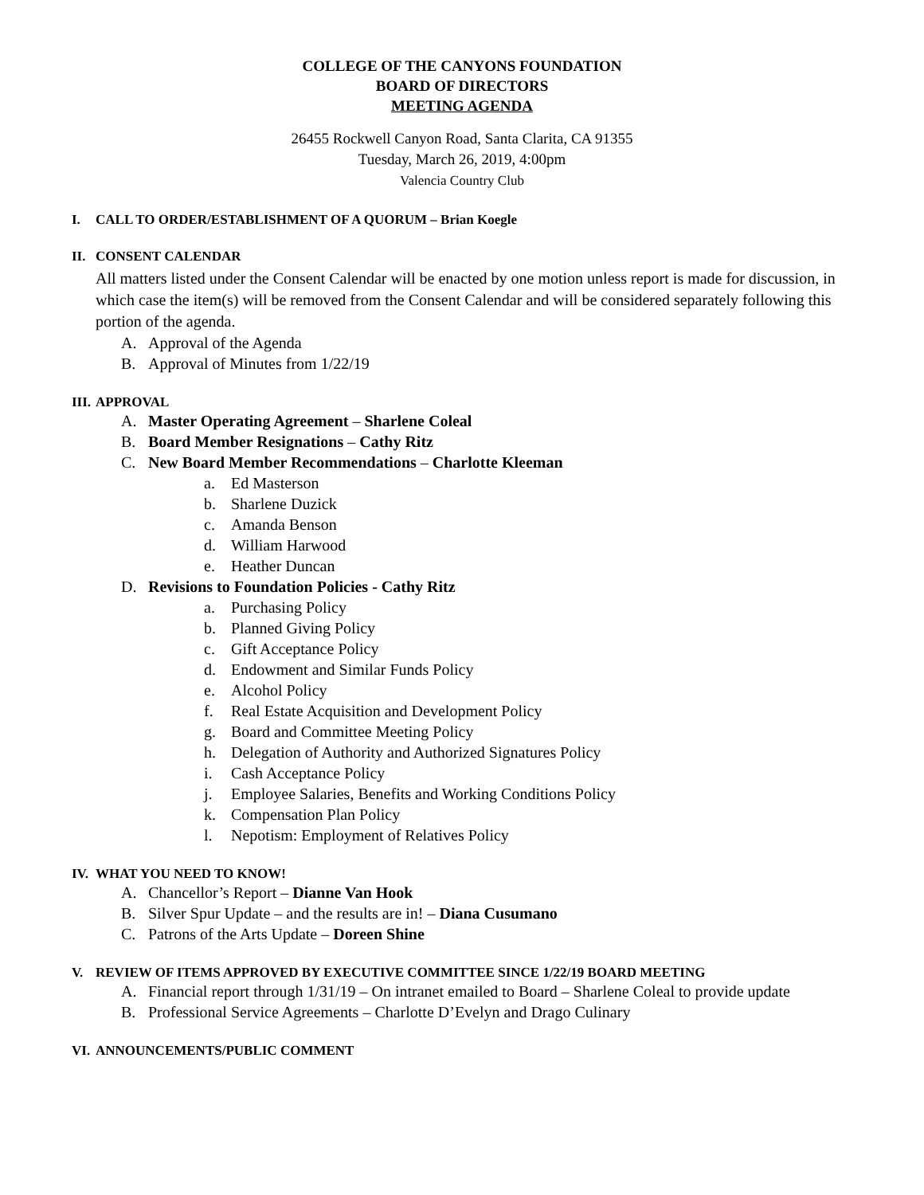COLLEGE OF THE CANYONS FOUNDATION
BOARD OF DIRECTORS
MEETING AGENDA
26455 Rockwell Canyon Road, Santa Clarita, CA 91355
Tuesday, March 26, 2019, 4:00pm
Valencia Country Club
I. CALL TO ORDER/ESTABLISHMENT OF A QUORUM – Brian Koegle
II. CONSENT CALENDAR
All matters listed under the Consent Calendar will be enacted by one motion unless report is made for discussion, in which case the item(s) will be removed from the Consent Calendar and will be considered separately following this portion of the agenda.
A. Approval of the Agenda
B. Approval of Minutes from 1/22/19
III. APPROVAL
A. Master Operating Agreement – Sharlene Coleal
B. Board Member Resignations – Cathy Ritz
C. New Board Member Recommendations – Charlotte Kleeman
a. Ed Masterson
b. Sharlene Duzick
c. Amanda Benson
d. William Harwood
e. Heather Duncan
D. Revisions to Foundation Policies - Cathy Ritz
a. Purchasing Policy
b. Planned Giving Policy
c. Gift Acceptance Policy
d. Endowment and Similar Funds Policy
e. Alcohol Policy
f. Real Estate Acquisition and Development Policy
g. Board and Committee Meeting Policy
h. Delegation of Authority and Authorized Signatures Policy
i. Cash Acceptance Policy
j. Employee Salaries, Benefits and Working Conditions Policy
k. Compensation Plan Policy
l. Nepotism: Employment of Relatives Policy
IV. WHAT YOU NEED TO KNOW!
A. Chancellor’s Report – Dianne Van Hook
B. Silver Spur Update – and the results are in! – Diana Cusumano
C. Patrons of the Arts Update – Doreen Shine
V. REVIEW OF ITEMS APPROVED BY EXECUTIVE COMMITTEE SINCE 1/22/19 BOARD MEETING
A. Financial report through 1/31/19 – On intranet emailed to Board – Sharlene Coleal to provide update
B. Professional Service Agreements – Charlotte D’Evelyn and Drago Culinary
VI. ANNOUNCEMENTS/PUBLIC COMMENT